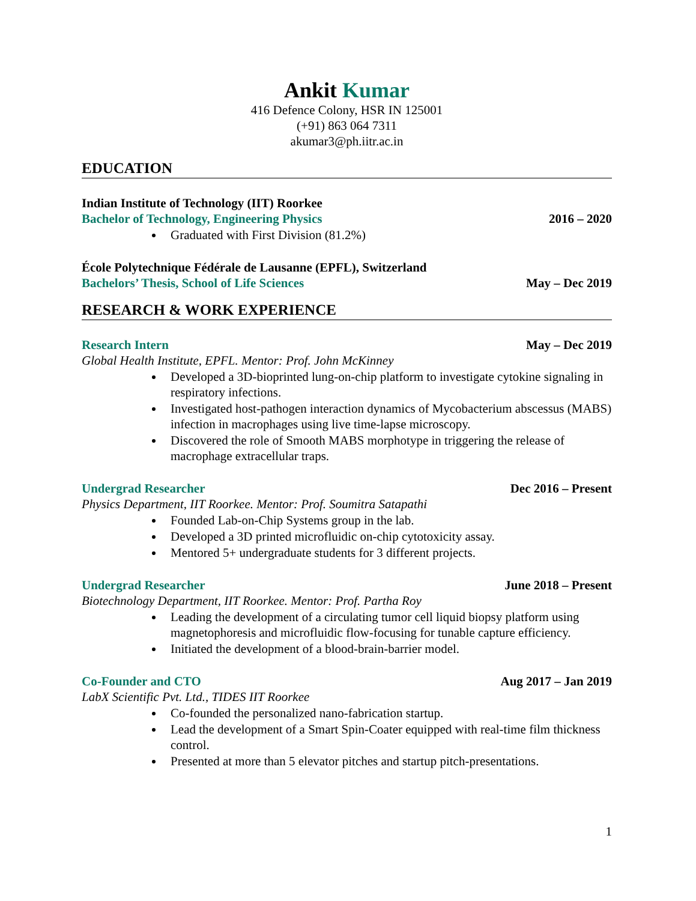Ankit Kumar
416 Defence Colony, HSR IN 125001
(+91) 863 064 7311
akumar3@ph.iitr.ac.in
EDUCATION
Indian Institute of Technology (IIT) Roorkee
Bachelor of Technology, Engineering Physics 2016 – 2020
Graduated with First Division (81.2%)
École Polytechnique Fédérale de Lausanne (EPFL), Switzerland
Bachelors’ Thesis, School of Life Sciences May – Dec 2019
RESEARCH & WORK EXPERIENCE
Research Intern May – Dec 2019
Global Health Institute, EPFL. Mentor: Prof. John McKinney
Developed a 3D-bioprinted lung-on-chip platform to investigate cytokine signaling in respiratory infections.
Investigated host-pathogen interaction dynamics of Mycobacterium abscessus (MABS) infection in macrophages using live time-lapse microscopy.
Discovered the role of Smooth MABS morphotype in triggering the release of macrophage extracellular traps.
Undergrad Researcher Dec 2016 – Present
Physics Department, IIT Roorkee. Mentor: Prof. Soumitra Satapathi
Founded Lab-on-Chip Systems group in the lab.
Developed a 3D printed microfluidic on-chip cytotoxicity assay.
Mentored 5+ undergraduate students for 3 different projects.
Undergrad Researcher June 2018 – Present
Biotechnology Department, IIT Roorkee. Mentor: Prof. Partha Roy
Leading the development of a circulating tumor cell liquid biopsy platform using magnetophoresis and microfluidic flow-focusing for tunable capture efficiency.
Initiated the development of a blood-brain-barrier model.
Co-Founder and CTO Aug 2017 – Jan 2019
LabX Scientific Pvt. Ltd., TIDES IIT Roorkee
Co-founded the personalized nano-fabrication startup.
Lead the development of a Smart Spin-Coater equipped with real-time film thickness control.
Presented at more than 5 elevator pitches and startup pitch-presentations.
1